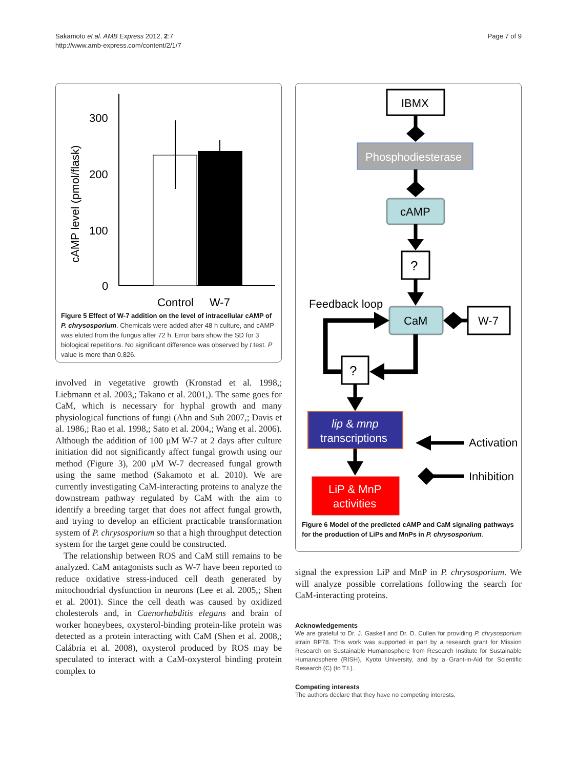Sakamoto et al. AMB Express 2012, 2:7
http://www.amb-express.com/content/2/1/7
Page 7 of 9
cAMP level (pmol/flask)
300
200
100
0
Control
W-7
Figure 5 Effect of W-7 addition on the level of intracellular cAMP of P. chrysosporium. Chemicals were added after 48 h culture, and cAMP was eluted from the fungus after 72 h. Error bars show the SD for 3 biological repetitions. No significant difference was observed by t test. P value is more than 0.826.
involved in vegetative growth (Kronstad et al. 1998,; Liebmann et al. 2003,; Takano et al. 2001,). The same goes for CaM, which is necessary for hyphal growth and many physiological functions of fungi (Ahn and Suh 2007,; Davis et al. 1986,; Rao et al. 1998,; Sato et al. 2004,; Wang et al. 2006). Although the addition of 100 μM W-7 at 2 days after culture initiation did not significantly affect fungal growth using our method (Figure 3), 200 μM W-7 decreased fungal growth using the same method (Sakamoto et al. 2010). We are currently investigating CaM-interacting proteins to analyze the downstream pathway regulated by CaM with the aim to identify a breeding target that does not affect fungal growth, and trying to develop an efficient practicable transformation system of P. chrysosporium so that a high throughput detection system for the target gene could be constructed.
The relationship between ROS and CaM still remains to be analyzed. CaM antagonists such as W-7 have been reported to reduce oxidative stress-induced cell death generated by mitochondrial dysfunction in neurons (Lee et al. 2005,; Shen et al. 2001). Since the cell death was caused by oxidized cholesterols and, in Caenorhabditis elegans and brain of worker honeybees, oxysterol-binding protein-like protein was detected as a protein interacting with CaM (Shen et al. 2008,; Calábria et al. 2008), oxysterol produced by ROS may be speculated to interact with a CaM-oxysterol binding protein complex to
IBMX
Phosphodiesterase
cAMP
?
Feedback loop
CaM
W-7
?
lip & mnp
transcriptions
LiP & MnP
activities
Activation
Inhibition
Figure 6 Model of the predicted cAMP and CaM signaling pathways for the production of LiPs and MnPs in P. chrysosporium.
signal the expression LiP and MnP in P. chrysosporium. We will analyze possible correlations following the search for CaM-interacting proteins.
Acknowledgements
We are grateful to Dr. J. Gaskell and Dr. D. Cullen for providing P. chrysosporium strain RP78. This work was supported in part by a research grant for Mission Research on Sustainable Humanosphere from Research Institute for Sustainable Humanosphere (RISH), Kyoto University, and by a Grant-in-Aid for Scientific Research (C) (to T.I.).
Competing interests
The authors declare that they have no competing interests.